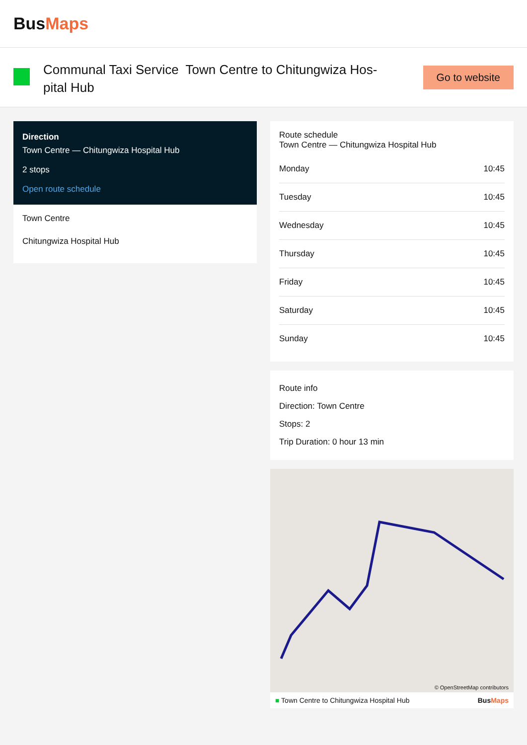BusMaps
Communal Taxi Service Town Centre to Chitungwiza Hos-pital Hub
Go to website
Direction
Town Centre — Chitungwiza Hospital Hub
2 stops
Open route schedule
Town Centre
Chitungwiza Hospital Hub
Route schedule
Town Centre — Chitungwiza Hospital Hub
| Monday | 10:45 |
| Tuesday | 10:45 |
| Wednesday | 10:45 |
| Thursday | 10:45 |
| Friday | 10:45 |
| Saturday | 10:45 |
| Sunday | 10:45 |
Route info
Direction: Town Centre
Stops: 2
Trip Duration: 0 hour 13 min
© OpenStreetMap contributors
■ Town Centre to Chitungwiza Hospital Hub BusMaps